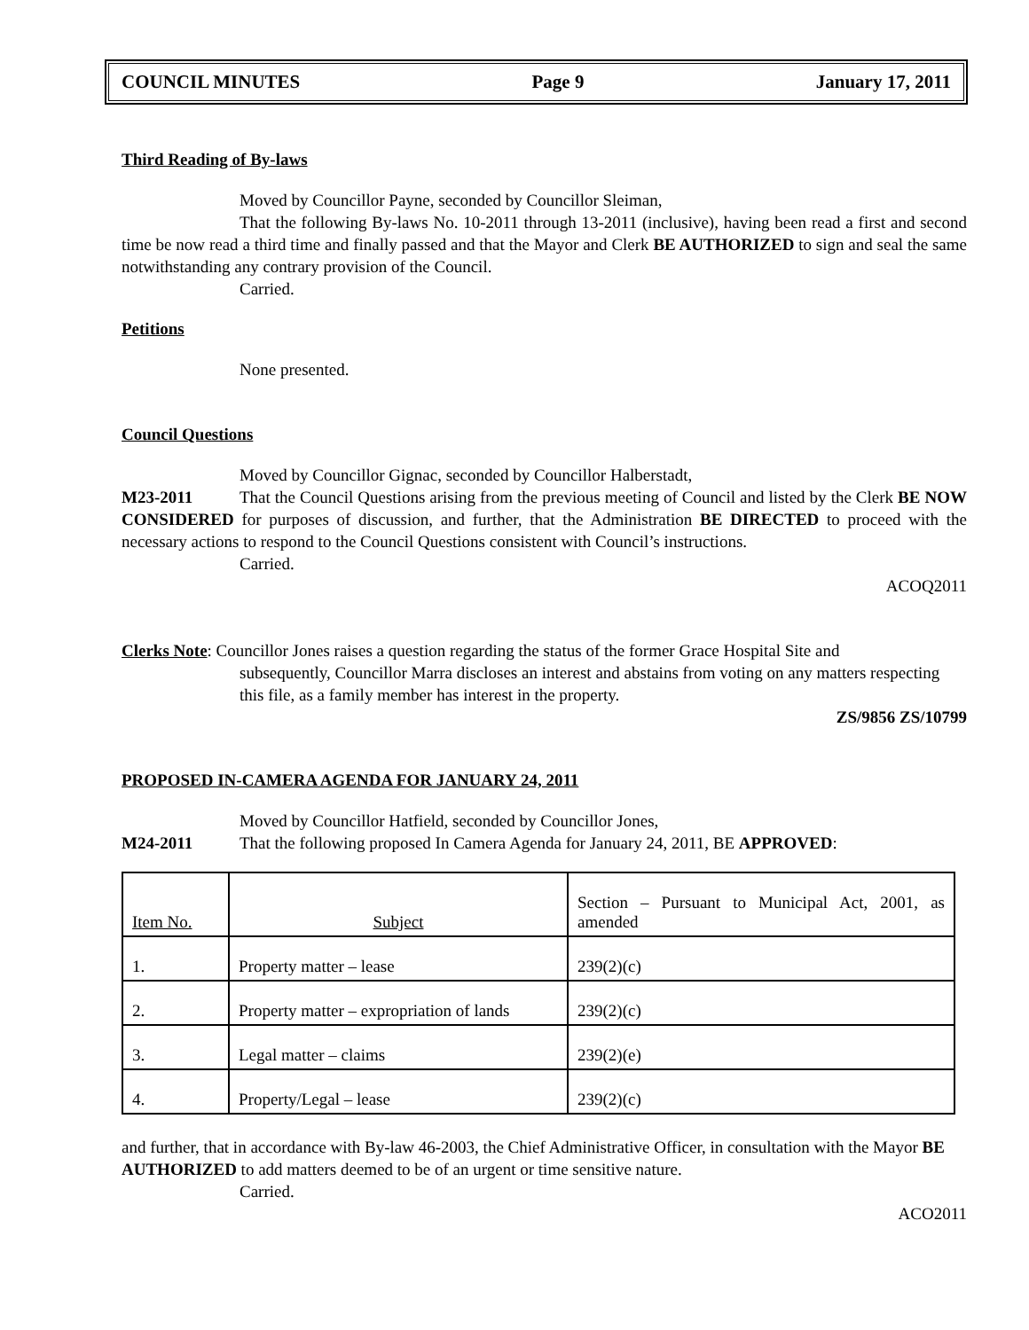COUNCIL MINUTES Page 9 January 17, 2011
Third Reading of By-laws
Moved by Councillor Payne, seconded by Councillor Sleiman,
That the following By-laws No. 10-2011 through 13-2011 (inclusive), having been read a first and second time be now read a third time and finally passed and that the Mayor and Clerk BE AUTHORIZED to sign and seal the same notwithstanding any contrary provision of the Council.
Carried.
Petitions
None presented.
Council Questions
Moved by Councillor Gignac, seconded by Councillor Halberstadt,
M23-2011 That the Council Questions arising from the previous meeting of Council and listed by the Clerk BE NOW CONSIDERED for purposes of discussion, and further, that the Administration BE DIRECTED to proceed with the necessary actions to respond to the Council Questions consistent with Council’s instructions.
Carried.
ACOQ2011
Clerks Note: Councillor Jones raises a question regarding the status of the former Grace Hospital Site and
subsequently, Councillor Marra discloses an interest and abstains from voting on any matters respecting this file, as a family member has interest in the property.
ZS/9856 ZS/10799
PROPOSED IN-CAMERA AGENDA FOR JANUARY 24, 2011
Moved by Councillor Hatfield, seconded by Councillor Jones,
M24-2011 That the following proposed In Camera Agenda for January 24, 2011, BE APPROVED:
| Item No. | Subject | Section – Pursuant to Municipal Act, 2001, as amended |
| 1. | Property matter – lease | 239(2)(c) |
| 2. | Property matter – expropriation of lands | 239(2)(c) |
| 3. | Legal matter – claims | 239(2)(e) |
| 4. | Property/Legal – lease | 239(2)(c) |
and further, that in accordance with By-law 46-2003, the Chief Administrative Officer, in consultation with the Mayor BE AUTHORIZED to add matters deemed to be of an urgent or time sensitive nature.
Carried.
ACO2011